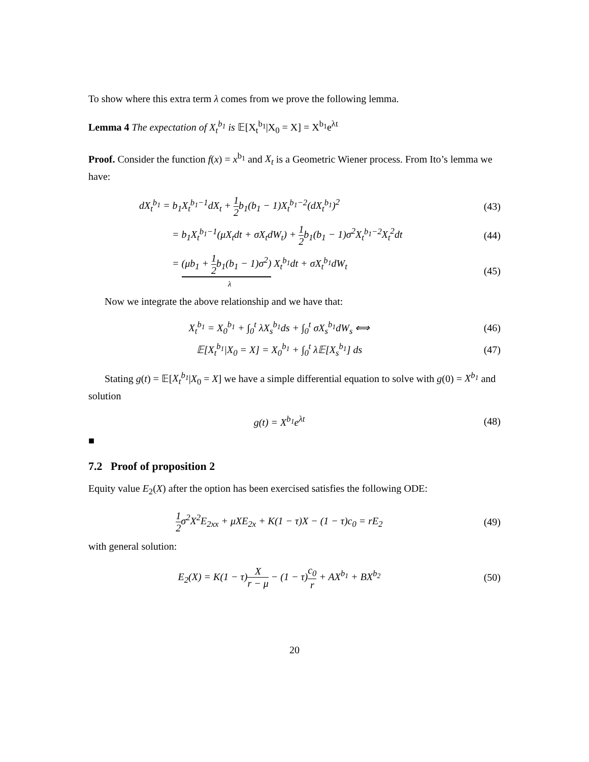To show where this extra term λ comes from we prove the following lemma.
Lemma 4 The expectation of X<sub>t</sub><sup>b<sub>1</sub></sup> is 𝔼[X<sub>t</sub><sup>b<sub>1</sub></sup>|X<sub>0</sub> = X] = X<sup>b<sub>1</sub></sup>e<sup>λt</sup>
Proof. Consider the function f(x) = x<sup>b<sub>1</sub></sup> and X<sub>t</sub> is a Geometric Wiener process. From Ito’s lemma we have:
dX<sub>t</sub><sup>b<sub>1</sub></sup> = b<sub>1</sub>X<sub>t</sub><sup>b<sub>1</sub>−1</sup>dX<sub>t</sub> + 1 2b<sub>1</sub>(b<sub>1</sub> − 1)X<sub>t</sub><sup>b<sub>1</sub>−2</sup>(dX<sub>t</sub><sup>b<sub>1</sub></sup>)<sup>2</sup>
(43)
= b<sub>1</sub>X<sub>t</sub><sup>b<sub>1</sub>−1</sup>(μX<sub>t</sub>dt + σX<sub>t</sub>dW<sub>t</sub>) + 1 2b<sub>1</sub>(b<sub>1</sub> − 1)σ<sup>2</sup>X<sub>t</sub><sup>b<sub>1</sub>−2</sup>X<sub>t</sub><sup>2</sup>dt
(44)
= (μb<sub>1</sub> + 1 2b<sub>1</sub>(b<sub>1</sub> − 1)σ<sup>2</sup>) X<sub>t</sub><sup>b<sub>1</sub></sup>dt + σX<sub>t</sub><sup>b<sub>1</sub></sup>dW<sub>t</sub>
λ
(45)
Now we integrate the above relationship and we have that:
X<sub>t</sub><sup>b<sub>1</sub></sup> = X<sub>0</sub><sup>b<sub>1</sub></sup> + ∫<sub>0</sub><sup>t</sup> λX<sub>s</sub><sup>b<sub>1</sub></sup>ds + ∫<sub>0</sub><sup>t</sup> σX<sub>s</sub><sup>b<sub>1</sub></sup>dW<sub>s</sub> ⟺
(46)
𝔼[X<sub>t</sub><sup>b<sub>1</sub></sup>|X<sub>0</sub> = X] = X<sub>0</sub><sup>b<sub>1</sub></sup> + ∫<sub>0</sub><sup>t</sup> λ𝔼[X<sub>s</sub><sup>b<sub>1</sub></sup>] ds
(47)
Stating g(t) = 𝔼[X<sub>t</sub><sup>b<sub>1</sub></sup>|X<sub>0</sub> = X] we have a simple differential equation to solve with g(0) = X<sup>b<sub>1</sub></sup> and solution
g(t) = X<sup>b<sub>1</sub></sup>e<sup>λt</sup> (48)
■
7.2 Proof of proposition 2
Equity value E<sub>2</sub>(X) after the option has been exercised satisfies the following ODE:
1 2σ<sup>2</sup>X<sup>2</sup>E<sub>2xx</sub> + μXE<sub>2x</sub> + K(1 − τ)X − (1 − τ)c<sub>0</sub> = rE<sub>2</sub>
(49)
with general solution:
E<sub>2</sub>(X) = K(1 − τ)X r − μ − (1 − τ)c<sub>0</sub> r + AX<sup>b<sub>1</sub></sup> + BX<sup>b<sub>2</sub></sup>
(50)
20